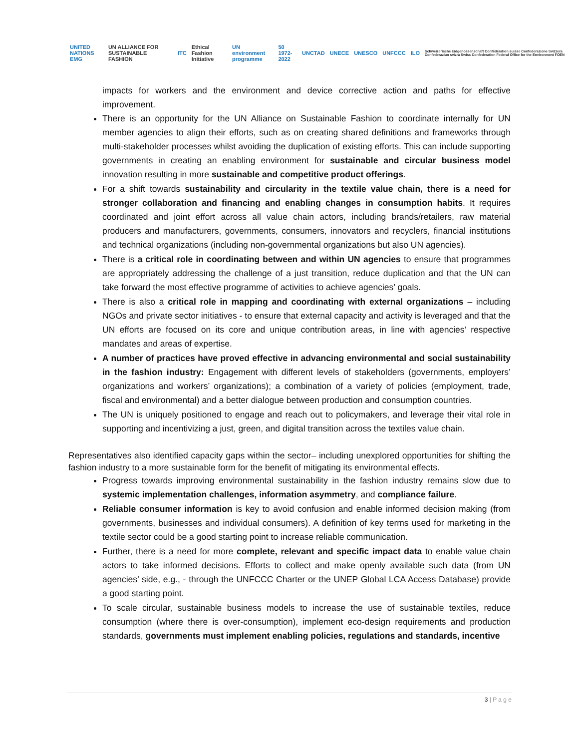UNITED NATIONS EMG UN ALLIANCE FOR SUSTAINABLE FASHION ITC Ethical Fashion Initiative UN environment programme 50 1972-2022 UNCTAD UNECE UNESCO UNFCCC ILO Schweizerische Eidgenossenschaft Confédération suisse Confederazione Svizzera Confederaziun svizra Swiss Confederation Federal Office for the Environment FOEN
impacts for workers and the environment and device corrective action and paths for effective improvement.
There is an opportunity for the UN Alliance on Sustainable Fashion to coordinate internally for UN member agencies to align their efforts, such as on creating shared definitions and frameworks through multi-stakeholder processes whilst avoiding the duplication of existing efforts. This can include supporting governments in creating an enabling environment for sustainable and circular business model innovation resulting in more sustainable and competitive product offerings.
For a shift towards sustainability and circularity in the textile value chain, there is a need for stronger collaboration and financing and enabling changes in consumption habits. It requires coordinated and joint effort across all value chain actors, including brands/retailers, raw material producers and manufacturers, governments, consumers, innovators and recyclers, financial institutions and technical organizations (including non-governmental organizations but also UN agencies).
There is a critical role in coordinating between and within UN agencies to ensure that programmes are appropriately addressing the challenge of a just transition, reduce duplication and that the UN can take forward the most effective programme of activities to achieve agencies’ goals.
There is also a critical role in mapping and coordinating with external organizations – including NGOs and private sector initiatives - to ensure that external capacity and activity is leveraged and that the UN efforts are focused on its core and unique contribution areas, in line with agencies’ respective mandates and areas of expertise.
A number of practices have proved effective in advancing environmental and social sustainability in the fashion industry: Engagement with different levels of stakeholders (governments, employers’ organizations and workers’ organizations); a combination of a variety of policies (employment, trade, fiscal and environmental) and a better dialogue between production and consumption countries.
The UN is uniquely positioned to engage and reach out to policymakers, and leverage their vital role in supporting and incentivizing a just, green, and digital transition across the textiles value chain.
Representatives also identified capacity gaps within the sector– including unexplored opportunities for shifting the fashion industry to a more sustainable form for the benefit of mitigating its environmental effects.
Progress towards improving environmental sustainability in the fashion industry remains slow due to systemic implementation challenges, information asymmetry, and compliance failure.
Reliable consumer information is key to avoid confusion and enable informed decision making (from governments, businesses and individual consumers). A definition of key terms used for marketing in the textile sector could be a good starting point to increase reliable communication.
Further, there is a need for more complete, relevant and specific impact data to enable value chain actors to take informed decisions. Efforts to collect and make openly available such data (from UN agencies’ side, e.g., - through the UNFCCC Charter or the UNEP Global LCA Access Database) provide a good starting point.
To scale circular, sustainable business models to increase the use of sustainable textiles, reduce consumption (where there is over-consumption), implement eco-design requirements and production standards, governments must implement enabling policies, regulations and standards, incentive
3 | P a g e